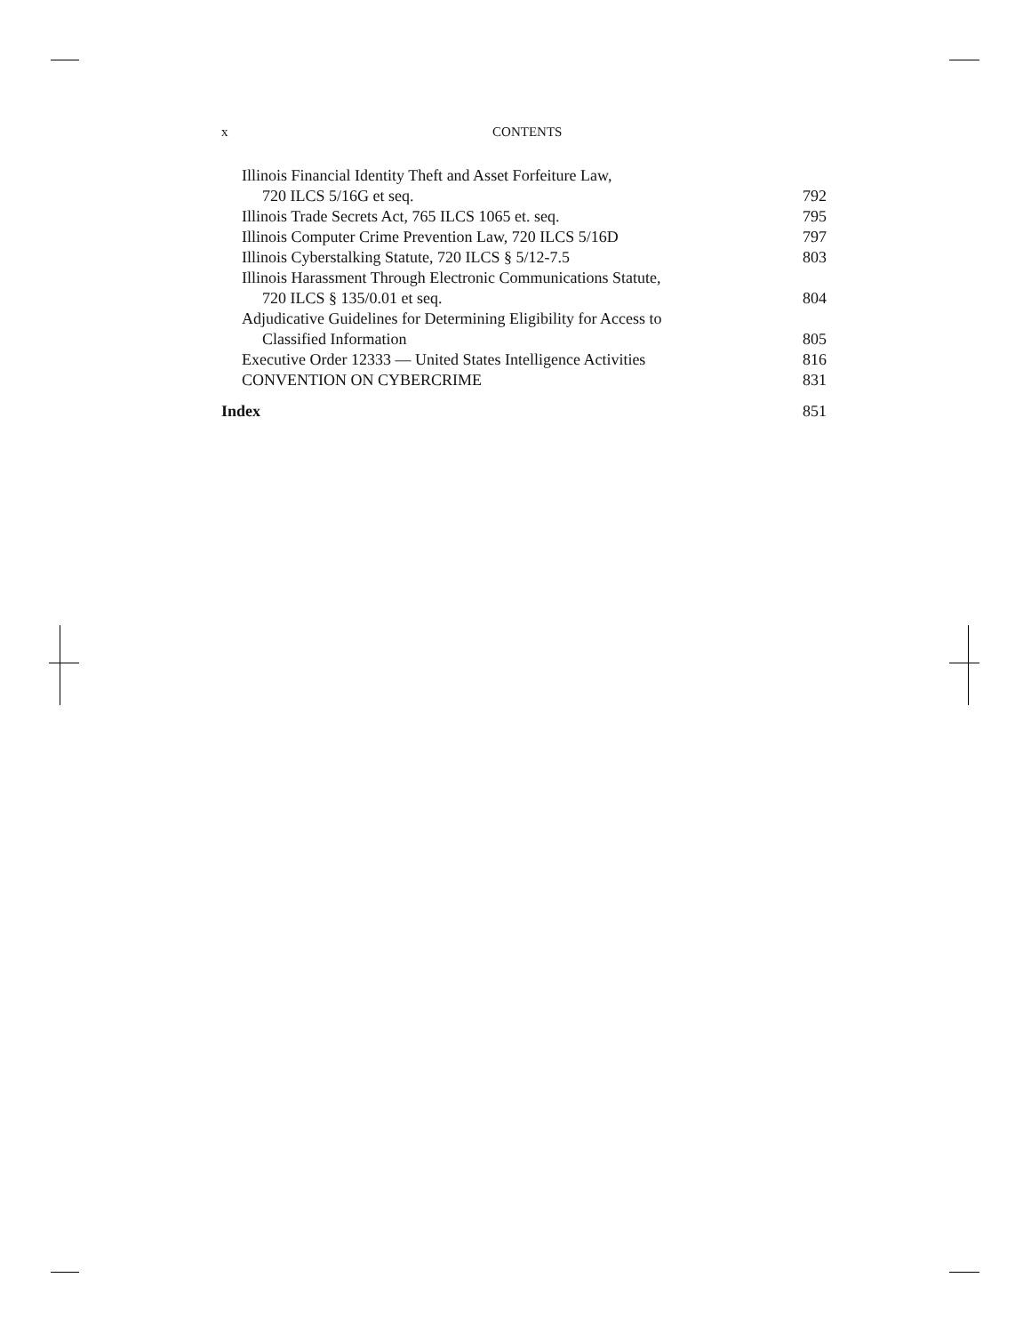x CONTENTS
Illinois Financial Identity Theft and Asset Forfeiture Law,
720 ILCS 5/16G et seq. 792
Illinois Trade Secrets Act, 765 ILCS 1065 et. seq. 795
Illinois Computer Crime Prevention Law, 720 ILCS 5/16D 797
Illinois Cyberstalking Statute, 720 ILCS § 5/12-7.5 803
Illinois Harassment Through Electronic Communications Statute,
720 ILCS § 135/0.01 et seq. 804
Adjudicative Guidelines for Determining Eligibility for Access to
Classified Information 805
Executive Order 12333 — United States Intelligence Activities 816
CONVENTION ON CYBERCRIME 831
Index 851